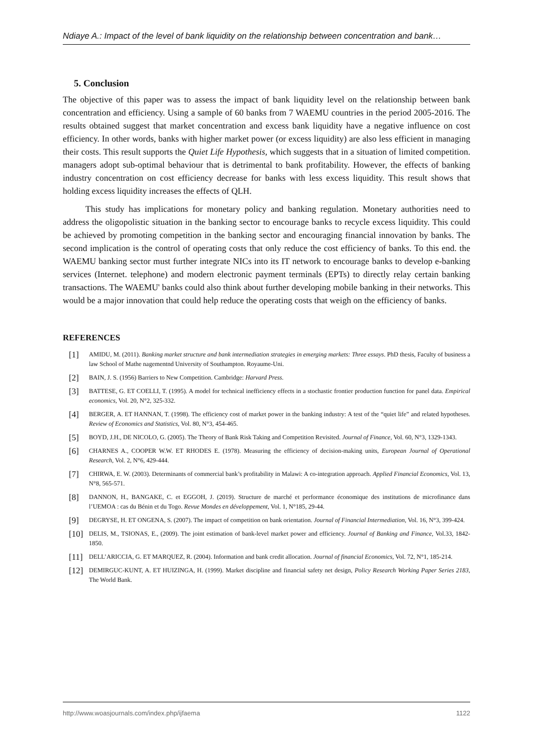Ndiaye A.: Impact of the level of bank liquidity on the relationship between concentration and bank…
5. Conclusion
The objective of this paper was to assess the impact of bank liquidity level on the relationship between bank concentration and efficiency. Using a sample of 60 banks from 7 WAEMU countries in the period 2005-2016. The results obtained suggest that market concentration and excess bank liquidity have a negative influence on cost efficiency. In other words, banks with higher market power (or excess liquidity) are also less efficient in managing their costs. This result supports the Quiet Life Hypothesis, which suggests that in a situation of limited competition. managers adopt sub-optimal behaviour that is detrimental to bank profitability. However, the effects of banking industry concentration on cost efficiency decrease for banks with less excess liquidity. This result shows that holding excess liquidity increases the effects of QLH.
This study has implications for monetary policy and banking regulation. Monetary authorities need to address the oligopolistic situation in the banking sector to encourage banks to recycle excess liquidity. This could be achieved by promoting competition in the banking sector and encouraging financial innovation by banks. The second implication is the control of operating costs that only reduce the cost efficiency of banks. To this end. the WAEMU banking sector must further integrate NICs into its IT network to encourage banks to develop e-banking services (Internet. telephone) and modern electronic payment terminals (EPTs) to directly relay certain banking transactions. The WAEMU' banks could also think about further developing mobile banking in their networks. This would be a major innovation that could help reduce the operating costs that weigh on the efficiency of banks.
REFERENCES
[1] AMIDU, M. (2011). Banking market structure and bank intermediation strategies in emerging markets: Three essays. PhD thesis, Faculty of business a law School of Mathe nagementnd University of Southampton. Royaume-Uni.
[2] BAIN, J. S. (1956) Barriers to New Competition. Cambridge: Harvard Press.
[3] BATTESE, G. ET COELLI, T. (1995). A model for technical inefficiency effects in a stochastic frontier production function for panel data. Empirical economics, Vol. 20, N°2, 325-332.
[4] BERGER, A. ET HANNAN, T. (1998). The efficiency cost of market power in the banking industry: A test of the “quiet life” and related hypotheses. Review of Economics and Statistics, Vol. 80, N°3, 454-465.
[5] BOYD, J.H., DE NICOLO, G. (2005). The Theory of Bank Risk Taking and Competition Revisited. Journal of Finance, Vol. 60, N°3, 1329-1343.
[6] CHARNES A., COOPER W.W. ET RHODES E. (1978). Measuring the efficiency of decision-making units, European Journal of Operational Research, Vol. 2, N°6, 429-444.
[7] CHIRWA, E. W. (2003). Determinants of commercial bank’s profitability in Malawi: A co-integration approach. Applied Financial Economics, Vol. 13, N°8, 565-571.
[8] DANNON, H., BANGAKE, C. et EGGOH, J. (2019). Structure de marché et performance économique des institutions de microfinance dans l’UEMOA : cas du Bénin et du Togo. Revue Mondes en développement, Vol. 1, N°185, 29-44.
[9] DEGRYSE, H. ET ONGENA, S. (2007). The impact of competition on bank orientation. Journal of Financial Intermediation, Vol. 16, N°3, 399-424.
[10] DELIS, M., TSIONAS, E., (2009). The joint estimation of bank-level market power and efficiency. Journal of Banking and Finance, Vol.33, 1842-1850.
[11] DELL’ARICCIA, G. ET MARQUEZ, R. (2004). Information and bank credit allocation. Journal of financial Economics, Vol. 72, N°1, 185-214.
[12] DEMIRGUC-KUNT, A. ET HUIZINGA, H. (1999). Market discipline and financial safety net design, Policy Research Working Paper Series 2183, The World Bank.
http://www.woasjournals.com/index.php/ijfaema 1122